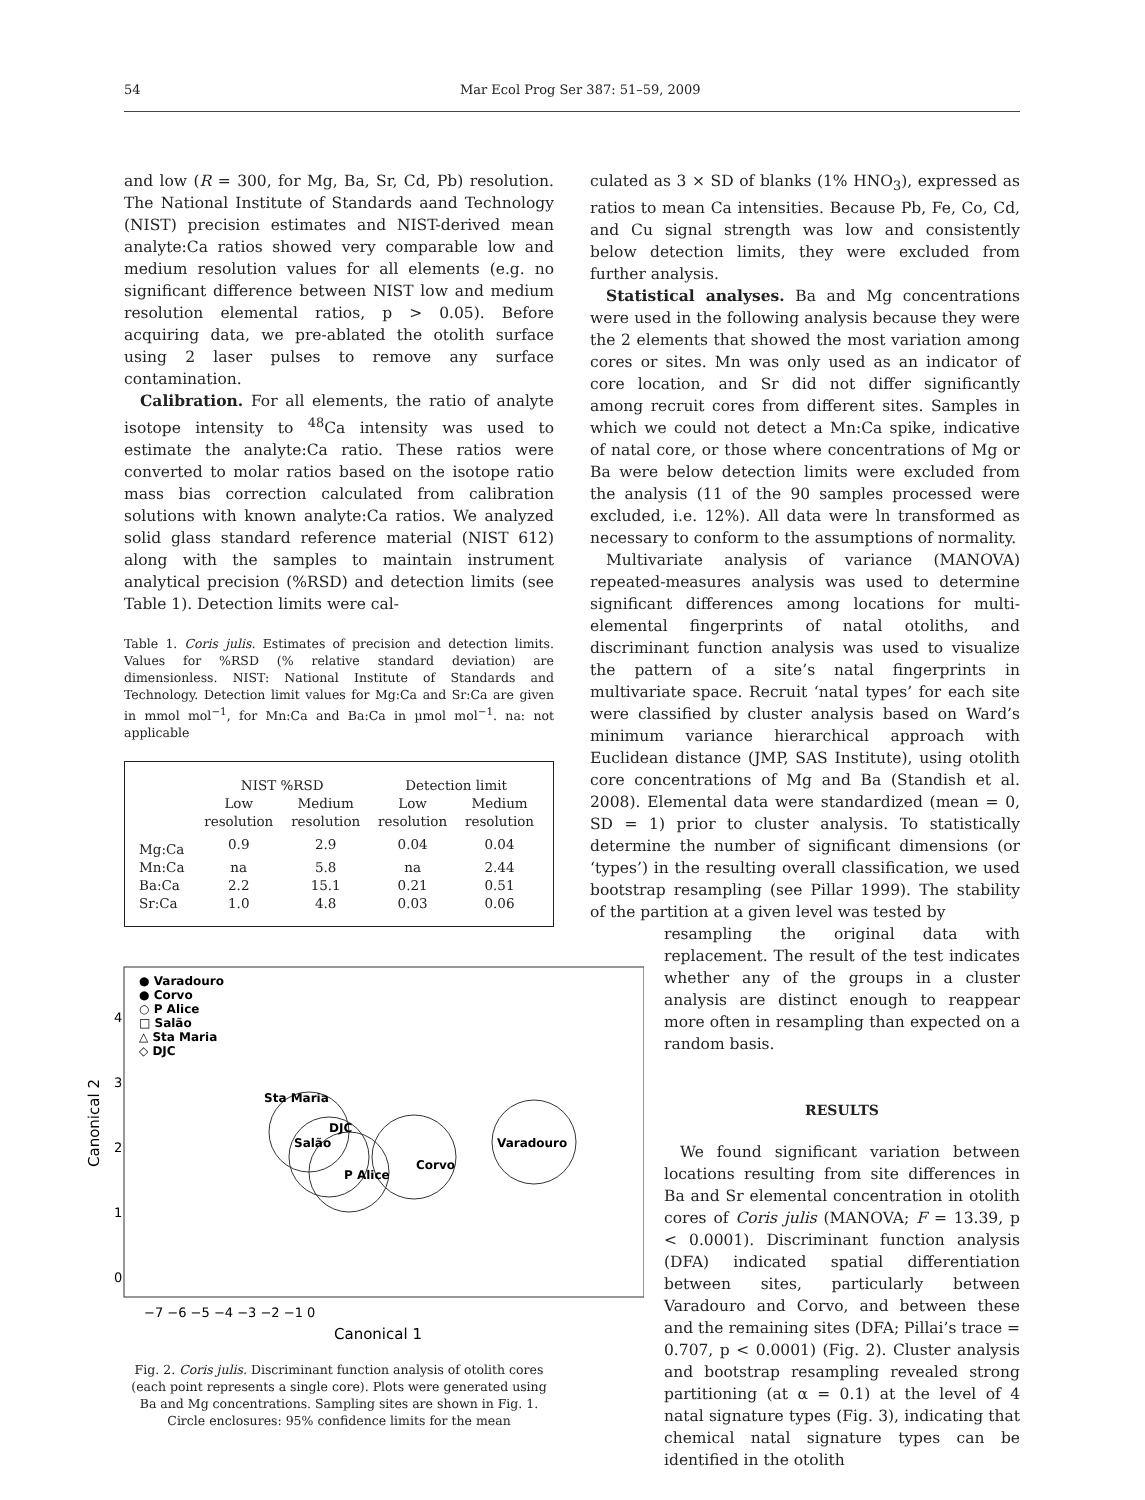54 Mar Ecol Prog Ser 387: 51–59, 2009
and low (R = 300, for Mg, Ba, Sr, Cd, Pb) resolution. The National Institute of Standards aand Technology (NIST) precision estimates and NIST-derived mean analyte:Ca ratios showed very comparable low and medium resolution values for all elements (e.g. no significant difference between NIST low and medium resolution elemental ratios, p > 0.05). Before acquiring data, we pre-ablated the otolith surface using 2 laser pulses to remove any surface contamination.
Calibration. For all elements, the ratio of analyte isotope intensity to <sup>48</sup>Ca intensity was used to estimate the analyte:Ca ratio. These ratios were converted to molar ratios based on the isotope ratio mass bias correction calculated from calibration solutions with known analyte:Ca ratios. We analyzed solid glass standard reference material (NIST 612) along with the samples to maintain instrument analytical precision (%RSD) and detection limits (see Table 1). Detection limits were cal-
Table 1. Coris julis. Estimates of precision and detection limits. Values for %RSD (% relative standard deviation) are dimensionless. NIST: National Institute of Standards and Technology. Detection limit values for Mg:Ca and Sr:Ca are given in mmol mol<sup>−1</sup>, for Mn:Ca and Ba:Ca in µmol mol<sup>−1</sup>. na: not applicable
| | NIST %RSD | | Detection limit | |
| --- | --- | --- | --- | --- |
| | Low resolution | Medium resolution | Low resolution | Medium resolution |
| Mg:Ca | 0.9 | 2.9 | 0.04 | 0.04 |
| Mn:Ca | na | 5.8 | na | 2.44 |
| Ba:Ca | 2.2 | 15.1 | 0.21 | 0.51 |
| Sr:Ca | 1.0 | 4.8 | 0.03 | 0.06 |
● Varadouro
● Corvo
○ P Alice
□ Salão
△ Sta Maria
◇ DJC
Sta Maria
DJC
Salão
P Alice
Corvo
Varadouro
4
3
2
1
0
−7 −6 −5 −4 −3 −2 −1 0
Canonical 1
Canonical 2
Fig. 2. Coris julis. Discriminant function analysis of otolith cores (each point represents a single core). Plots were generated using Ba and Mg concentrations. Sampling sites are shown in Fig. 1. Circle enclosures: 95% confidence limits for the mean
culated as 3 × SD of blanks (1% HNO<sub>3</sub>), expressed as ratios to mean Ca intensities. Because Pb, Fe, Co, Cd, and Cu signal strength was low and consistently below detection limits, they were excluded from further analysis.
Statistical analyses. Ba and Mg concentrations were used in the following analysis because they were the 2 elements that showed the most variation among cores or sites. Mn was only used as an indicator of core location, and Sr did not differ significantly among recruit cores from different sites. Samples in which we could not detect a Mn:Ca spike, indicative of natal core, or those where concentrations of Mg or Ba were below detection limits were excluded from the analysis (11 of the 90 samples processed were excluded, i.e. 12%). All data were ln transformed as necessary to conform to the assumptions of normality.
Multivariate analysis of variance (MANOVA) repeated-measures analysis was used to determine significant differences among locations for multi-elemental fingerprints of natal otoliths, and discriminant function analysis was used to visualize the pattern of a site’s natal fingerprints in multivariate space. Recruit ‘natal types’ for each site were classified by cluster analysis based on Ward’s minimum variance hierarchical approach with Euclidean distance (JMP, SAS Institute), using otolith core concentrations of Mg and Ba (Standish et al. 2008). Elemental data were standardized (mean = 0, SD = 1) prior to cluster analysis. To statistically determine the number of significant dimensions (or ‘types’) in the resulting overall classification, we used bootstrap resampling (see Pillar 1999). The stability of the partition at a given level was tested by
resampling the original data with replacement. The result of the test indicates whether any of the groups in a cluster analysis are distinct enough to reappear more often in resampling than expected on a random basis.
RESULTS
We found significant variation between locations resulting from site differences in Ba and Sr elemental concentration in otolith cores of Coris julis (MANOVA; F = 13.39, p < 0.0001). Discriminant function analysis (DFA) indicated spatial differentiation between sites, particularly between Varadouro and Corvo, and between these and the remaining sites (DFA; Pillai’s trace = 0.707, p < 0.0001) (Fig. 2). Cluster analysis and bootstrap resampling revealed strong partitioning (at α = 0.1) at the level of 4 natal signature types (Fig. 3), indicating that chemical natal signature types can be identified in the otolith